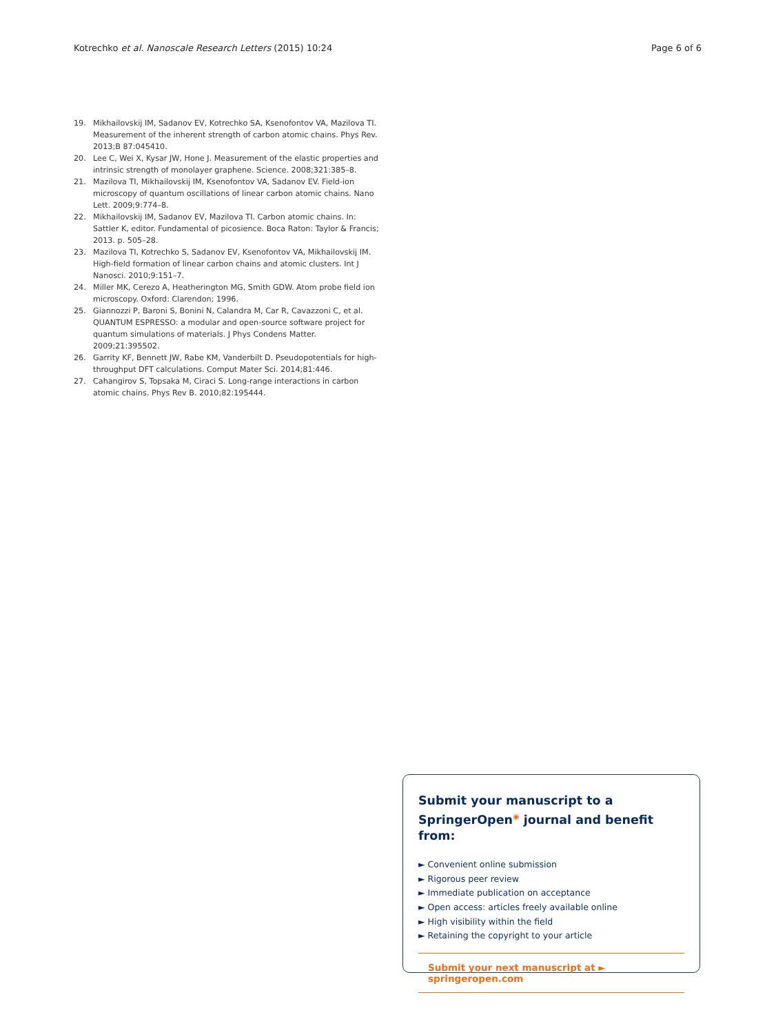Kotrechko et al. Nanoscale Research Letters (2015) 10:24 Page 6 of 6
19. Mikhailovskij IM, Sadanov EV, Kotrechko SA, Ksenofontov VA, Mazilova TI. Measurement of the inherent strength of carbon atomic chains. Phys Rev. 2013;B 87:045410.
20. Lee C, Wei X, Kysar JW, Hone J. Measurement of the elastic properties and intrinsic strength of monolayer graphene. Science. 2008;321:385–8.
21. Mazilova TI, Mikhailovskij IM, Ksenofontov VA, Sadanov EV. Field-ion microscopy of quantum oscillations of linear carbon atomic chains. Nano Lett. 2009;9:774–8.
22. Mikhailovskij IM, Sadanov EV, Mazilova TI. Carbon atomic chains. In: Sattler K, editor. Fundamental of picosience. Boca Raton: Taylor & Francis; 2013. p. 505–28.
23. Mazilova TI, Kotrechko S, Sadanov EV, Ksenofontov VA, Mikhailovskij IM. High-field formation of linear carbon chains and atomic clusters. Int J Nanosci. 2010;9:151–7.
24. Miller MK, Cerezo A, Heatherington MG, Smith GDW. Atom probe field ion microscopy. Oxford: Clarendon; 1996.
25. Giannozzi P, Baroni S, Bonini N, Calandra M, Car R, Cavazzoni C, et al. QUANTUM ESPRESSO: a modular and open-source software project for quantum simulations of materials. J Phys Condens Matter. 2009;21:395502.
26. Garrity KF, Bennett JW, Rabe KM, Vanderbilt D. Pseudopotentials for high-throughput DFT calculations. Comput Mater Sci. 2014;81:446.
27. Cahangirov S, Topsaka M, Ciraci S. Long-range interactions in carbon atomic chains. Phys Rev B. 2010;82:195444.
Submit your manuscript to a SpringerOpen<sup>◉</sup> journal and benefit from:
► Convenient online submission
► Rigorous peer review
► Immediate publication on acceptance
► Open access: articles freely available online
► High visibility within the field
► Retaining the copyright to your article
Submit your next manuscript at ► springeropen.com